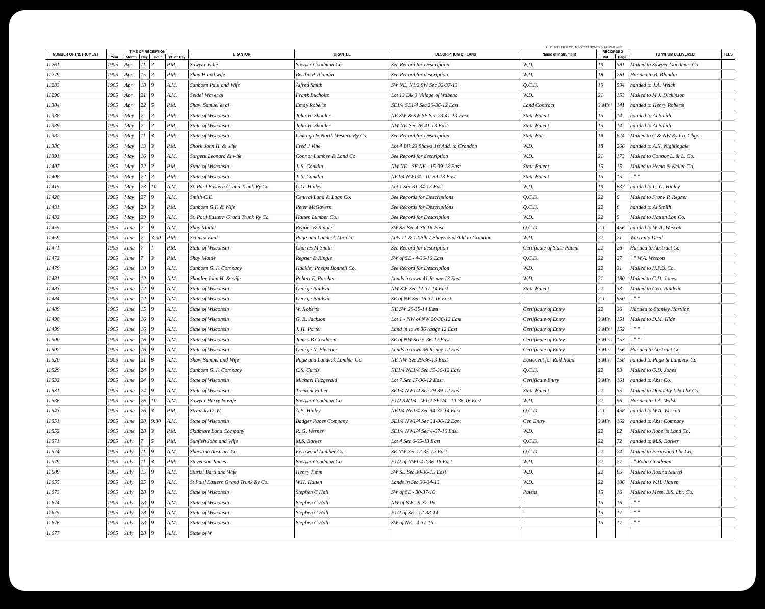H. C. MILLER & CO. MFG. STATIONERS, MILWAUKEE.
| NUMBER OF INSTRUMENT | TIME OF RECEPTION | | | | | GRANTOR | GRANTEE | DESCRIPTION OF LAND | Name of Instrument | RECORDED | | TO WHOM DELIVERED | FEES |
| --- | --- | --- | --- | --- | --- | --- | --- | --- | --- | --- | --- | --- | --- |
| | Year | Month | Day | Hour | Pt. of Day | | | | | Vol. | Page | | |
| 11261 | 1905 | Apr | 11 | 2 | P.M. | Sawyer Vidie | Sawyer Goodman Co. | See Record for Description | W.D. | 19 | 581 | Mailed to Sawyer Goodman Co | |
| 11279 | 1905 | Apr | 15 | 2 | P.M. | Shay P. and wife | Bertha P. Blandin | See Record for description | W.D. | 18 | 261 | Handed to B. Blandin | |
| 11283 | 1905 | Apr | 18 | 9 | A.M. | Sanborn Paul and Wife | Alfred Smith | SW NE, N1/2 SW Sec 32-37-13 | Q.C.D. | 19 | 594 | handed to J.A. Welch | |
| 11296 | 1905 | Apr | 21 | 9 | A.M. | Seidel Wm et al | Frank Bucholtz | Lot 13 Blk 3 Village of Wabeno | W.D. | 21 | 153 | Mailed to M.J. Dickinson | |
| 11304 | 1905 | Apr | 22 | 5 | P.M. | Shaw Samuel et al | Emay Roberts | SE1/4 SE1/4 Sec 26-36-12 East | Land Contract | 3 Mis | 141 | handed to Henry Roberts | |
| 11338 | 1905 | May | 2 | 2 | P.M. | State of Wisconsin | John H. Shouler | NE SW & SW SE Sec 23-41-13 East | State Patent | 15 | 14 | handed to Al Smith | |
| 11339 | 1905 | May | 2 | 2 | P.M. | State of Wisconsin | John H. Shouler | NW NE Sec 26-41-13 East | State Patent | 15 | 14 | handed to Al Smith | |
| 11382 | 1905 | May | 11 | 3 | P.M. | State of Wisconsin | Chicago & North Western Ry Co. | See Record for Description | State Pat. | 19 | 624 | Mailed to C & NW Ry Co. Chgo | |
| 11386 | 1905 | May | 13 | 3 | P.M. | Shork John H. & wife | Fred J Vine | Lot 4 Blk 23 Shaws 1st Add. to Crandon | W.D. | 18 | 266 | handed to A.N. Nightingale | |
| 11391 | 1905 | May | 16 | 9 | A.M. | Sargent Leonard & wife | Connor Lumber & Land Co | See Record for description | W.D. | 21 | 173 | Mailed to Connor L. & L. Co. | |
| 11407 | 1905 | May | 22 | 2 | P.M. | State of Wisconsin | J. S. Conklin | NW NE - SE NE - 15-39-13 East | State Patent | 15 | 15 | Mailed to Hemo & Keller Co. | |
| 11408 | 1905 | May | 22 | 2 | P.M. | State of Wisconsin | J. S. Conklin | NE1/4 NW1/4 - 10-39-13 East | State Patent | 15 | 15 | " " " | |
| 11415 | 1905 | May | 23 | 10 | A.M. | St. Paul Eastern Grand Trunk Ry Co. | C.G. Hinley | Lot 1 Sec 31-34-13 East | W.D. | 19 | 637 | handed to C. G. Hinley | |
| 11428 | 1905 | May | 27 | 9 | A.M. | Smith C.E. | Central Land & Loan Co. | See Records for Descriptions | Q.C.D. | 22 | 6 | Mailed to Frank P. Regner | |
| 11431 | 1905 | May | 29 | 3 | P.M. | Sanborn G.F. & Wife | Peter McGovern | See Records for Descriptions | Q.C.D. | 22 | 8 | handed to Al Smith | |
| 11432 | 1905 | May | 29 | 9 | A.M. | St. Paul Eastern Grand Trunk Ry Co. | Hatten Lumber Co. | See Record for Description | W.D. | 22 | 9 | Mailed to Hatten Lbr. Co. | |
| 11455 | 1905 | June | 2 | 9 | A.M. | Shay Mattie | Regner & Ringle | SW SE Sec 4-36-16 East | Q.C.D. | 2-1 | 456 | handed to W. A. Wescott | |
| 11459 | 1905 | June | 2 | 3:30 | P.M. | Schmek Emil | Page and Landeck Lbr Co. | Lots 11 & 12 Blk 7 Shaws 2nd Add to Crandon | W.D. | 22 | 21 | Warranty Deed | |
| 11471 | 1905 | June | 7 | 1 | P.M. | State of Wisconsin | Charles M Smith | See Record for description | Certificate of State Patent | 22 | 26 | Handed to Abstract Co. | |
| 11472 | 1905 | June | 7 | 3 | P.M. | Shay Mattie | Regner & Ringle | SW of SE - 4-36-16 East | Q.C.D. | 22 | 27 | " " W.A. Wescott | |
| 11479 | 1905 | June | 10 | 9 | A.M. | Sanborn G. F. Company | Hackley Phelps Bonnell Co. | See Record for Description | W.D. | 22 | 31 | Mailed to H.P.B. Co. | |
| 11481 | 1905 | June | 12 | 9 | A.M. | Shouler John H. & wife | Robert E. Parcher | Lands in town 41 Range 13 East | W.D. | 21 | 180 | Mailed to G.D. Jones | |
| 11483 | 1905 | June | 12 | 9 | A.M. | State of Wisconsin | George Baldwin | NW SW Sec 12-37-14 East | State Patent | 22 | 33 | Mailed to Geo. Baldwin | |
| 11484 | 1905 | June | 12 | 9 | A.M. | State of Wisconsin | George Baldwin | SE of NE Sec 16-37-16 East | " | 2-1 | 550 | " " " | |
| 11489 | 1905 | June | 15 | 9 | A.M. | State of Wisconsin | W. Roberts | NE SW 20-39-14 East | Certificate of Entry | 22 | 36 | Handed to Stanley Hartline | |
| 11498 | 1905 | June | 16 | 9 | A.M. | State of Wisconsin | G. B. Jackson | Lot 1 - NW of NW 20-36-12 East | Certificate of Entry | 3 Mis | 151 | Mailed to D.M. Hide | |
| 11499 | 1905 | June | 16 | 9 | A.M. | State of Wisconsin | J. H. Porter | Land in town 36 range 12 East | Certificate of Entry | 3 Mis | 152 | " " " " | |
| 11500 | 1905 | June | 16 | 9 | A.M. | State of Wisconsin | James B Goodman | SE of NW Sec 5-36-12 East | Certificate of Entry | 3 Mis | 153 | " " " " | |
| 11507 | 1905 | June | 16 | 9 | A.M. | State of Wisconsin | George N. Fletcher | Lands in town 36 Range 12 East | Certificate of Entry | 3 Mis | 156 | Handed to Abstract Co. | |
| 11520 | 1905 | June | 21 | 8 | A.M. | Shaw Samuel and Wife | Page and Landeck Lumber Co. | NE NW Sec 29-36-13 East | Easement for Rail Road | 3 Mis | 158 | handed to Page & Landeck Co. | |
| 11529 | 1905 | June | 24 | 9 | A.M. | Sanborn G. F. Company | C.S. Curtis | NE1/4 NE1/4 Sec 19-36-12 East | Q.C.D. | 22 | 53 | Mailed to G.D. Jones | |
| 11532 | 1905 | June | 24 | 9 | A.M. | State of Wisconsin | Michael Fitzgerald | Lot 7 Sec 17-36-12 East | Certificate Entry | 3 Mis | 161 | handed to Abst Co. | |
| 11531 | 1905 | June | 24 | 9 | A.M. | State of Wisconsin | Tremont Fuller | SE1/4 NW1/4 Sec 29-39-12 East | State Patent | 22 | 55 | Mailed to Donnelly L & Lbr Co. | |
| 11536 | 1905 | June | 26 | 10 | A.M. | Sawyer Harry & wife | Sawyer Goodman Co. | E1/2 SW1/4 - W1/2 SE1/4 - 10-36-16 East | W.D. | 22 | 56 | Handed to J.A. Walsh | |
| 11543 | 1905 | June | 26 | 3 | P.M. | Stransky O. W. | A.E. Hinley | NE1/4 NE1/4 Sec 34-37-14 East | Q.C.D. | 2-1 | 458 | handed to W.A. Wescott | |
| 11551 | 1905 | June | 28 | 9:30 | A.M. | State of Wisconsin | Badger Paper Company | SE1/4 NW1/4 Sec 31-36-12 East | Cer. Entry | 3 Mis | 162 | handed to Abst Company | |
| 11552 | 1905 | June | 28 | 3 | P.M. | Skidmore Land Company | R. G. Werner | SE1/4 NW1/4 Sec 4-37-16 East | W.D. | 22 | 62 | Mailed to Roberts Land Co. | |
| 11571 | 1905 | July | 7 | 5 | P.M. | Sunfish John and Wife | M.S. Barker | Lot 4 Sec 6-35-13 East | Q.C.D. | 22 | 72 | handed to M.S. Barker | |
| 11574 | 1905 | July | 11 | 9 | A.M. | Shawano Abstract Co. | Fernwood Lumber Co. | SE NW Sec 12-35-12 East | Q.C.D. | 22 | 74 | Mailed to Fernwood Lbr Co. | |
| 11579 | 1905 | July | 11 | 3 | P.M. | Stevenson James | Sawyer Goodman Co. | E1/2 of NW1/4 2-36-16 East | W.D. | 22 | 77 | " " Robt. Goodman | |
| 11609 | 1905 | July | 15 | 9 | A.M. | Sturtzl Bartl and Wife | Henry Timm | SW SE Sec 30-36-15 East | W.D. | 22 | 85 | Mailed to Rosina Sturtzl | |
| 11655 | 1905 | July | 25 | 9 | A.M. | St Paul Eastern Grand Trunk Ry Co. | W.H. Hatten | Lands in Sec 36-34-13 | W.D. | 22 | 106 | Mailed to W.H. Hatten | |
| 11673 | 1905 | July | 28 | 9 | A.M. | State of Wisconsin | Stephen C Hall | SW of SE - 30-37-16 | Patent | 15 | 16 | Mailed to Mess. B.S. Lbr. Co. | |
| 11674 | 1905 | July | 28 | 9 | A.M. | State of Wisconsin | Stephen C Hall | NW of SW - 9-37-16 | " | 15 | 16 | " " " | |
| 11675 | 1905 | July | 28 | 9 | A.M. | State of Wisconsin | Stephen C Hall | E1/2 of SE - 12-38-14 | " | 15 | 17 | " " " | |
| 11676 | 1905 | July | 28 | 9 | A.M. | State of Wisconsin | Stephen C Hall | SW of NE - 4-37-16 | " | 15 | 17 | " " " | |
| 11677 | 1905 | July | 28 | 9 | A.M. | State of W | | | | | | | |